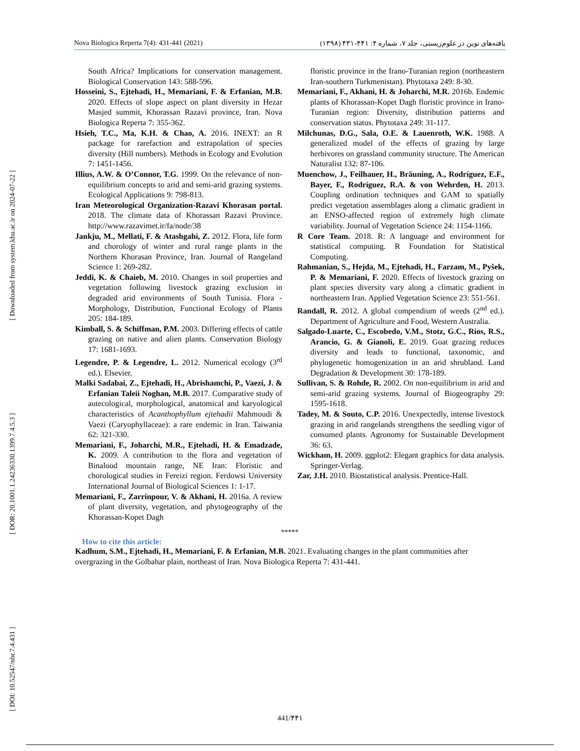Nova Biologica Reperta 7(4): 431-441 (2021) یافته‌های نوین در علوم‌زیستی، جلد ۷، شماره ۴: ۴۴۱-۴۳۱ (۱۳۹۸)
[ Downloaded from system.khu.ac.ir on 2024-07-22 ]
[ DOR: 20.1001.1.24236330.1399.7.4.5.3 ]
[ DOI: 10.52547/nbr.7.4.431 ]
South Africa? Implications for conservation management. Biological Conservation 143: 588-596.
Hosseini, S., Ejtehadi, H., Memariani, F. & Erfanian, M.B. 2020. Effects of slope aspect on plant diversity in Hezar Masjed summit, Khorassan Razavi province, Iran. Nova Biologica Reperta 7: 355-362.
Hsieh, T.C., Ma, K.H. & Chao, A. 2016. INEXT: an R package for rarefaction and extrapolation of species diversity (Hill numbers). Methods in Ecology and Evolution 7: 1451-1456.
Illius, A.W. & O’Connor, T.G. 1999. On the relevance of non-equilibrium concepts to arid and semi-arid grazing systems. Ecological Applications 9: 798-813.
Iran Meteorological Organization-Razavi Khorasan portal. 2018. The climate data of Khorassan Razavi Province. http://www.razavimet.ir/fa/node/38
Jankju, M., Mellati, F. & Atashgahi, Z. 2012. Flora, life form and chorology of winter and rural range plants in the Northern Khorasan Province, Iran. Journal of Rangeland Science 1: 269-282.
Jeddi, K. & Chaieb, M. 2010. Changes in soil properties and vegetation following livestock grazing exclusion in degraded arid environments of South Tunisia. Flora - Morphology, Distribution, Functional Ecology of Plants 205: 184-189.
Kimball, S. & Schiffman, P.M. 2003. Differing effects of cattle grazing on native and alien plants. Conservation Biology 17: 1681-1693.
Legendre, P. & Legendre, L. 2012. Numerical ecology (3<sup>rd</sup> ed.). Elsevier.
Malki Sadabai, Z., Ejtehadi, H., Abrishamchi, P., Vaezi, J. & Erfanian Taleii Noghan, M.B. 2017. Comparative study of autecological, morphological, anatomical and karyological characteristics of Acanthophyllum ejtehadii Mahmoudi & Vaezi (Caryophyllaceae): a rare endemic in Iran. Taiwania 62: 321-330.
Memariani, F., Joharchi, M.R., Ejtehadi, H. & Emadzade, K. 2009. A contribution to the flora and vegetation of Binalood mountain range, NE Iran: Floristic and chorological studies in Fereizi region. Ferdowsi University International Journal of Biological Sciences 1: 1-17.
Memariani, F., Zarrinpour, V. & Akhani, H. 2016a. A review of plant diversity, vegetation, and phytogeography of the Khorassan-Kopet Dagh
floristic province in the Irano-Turanian region (northeastern Iran-southern Turkmenistan). Phytotaxa 249: 8-30.
Memariani, F., Akhani, H. & Joharchi, M.R. 2016b. Endemic plants of Khorassan-Kopet Dagh floristic province in Irano-Turanian region: Diversity, distribution patterns and conservation status. Phytotaxa 249: 31-117.
Milchunas, D.G., Sala, O.E. & Lauenroth, W.K. 1988. A generalized model of the effects of grazing by large herbivores on grassland community structure. The American Naturalist 132: 87-106.
Muenchow, J., Feilhauer, H., Bräuning, A., Rodríguez, E.F., Bayer, F., Rodríguez, R.A. & von Wehrden, H. 2013. Coupling ordination techniques and GAM to spatially predict vegetation assemblages along a climatic gradient in an ENSO-affected region of extremely high climate variability. Journal of Vegetation Science 24: 1154-1166.
R Core Team. 2018. R: A language and environment for statistical computing. R Foundation for Statistical Computing.
Rahmanian, S., Hejda, M., Ejtehadi, H., Farzam, M., Pyšek, P. & Memariani, F. 2020. Effects of livestock grazing on plant species diversity vary along a climatic gradient in northeastern Iran. Applied Vegetation Science 23: 551-561.
Randall, R. 2012. A global compendium of weeds (2<sup>nd</sup> ed.). Department of Agriculture and Food, Western Australia.
Salgado-Luarte, C., Escobedo, V.M., Stotz, G.C., Rios, R.S., Arancio, G. & Gianoli, E. 2019. Goat grazing reduces diversity and leads to functional, taxonomic, and phylogenetic homogenization in an arid shrubland. Land Degradation & Development 30: 178-189.
Sullivan, S. & Rohde, R. 2002. On non-equilibrium in arid and semi-arid grazing systems. Journal of Biogeography 29: 1595-1618.
Tadey, M. & Souto, C.P. 2016. Unexpectedly, intense livestock grazing in arid rangelands strengthens the seedling vigor of consumed plants. Agronomy for Sustainable Development 36: 63.
Wickham, H. 2009. ggplot2: Elegant graphics for data analysis. Springer-Verlag.
Zar, J.H. 2010. Biostatistical analysis. Prentice-Hall.
*****
How to cite this article:
Kadhum, S.M., Ejtehadi, H., Memariani, F. & Erfanian, M.B. 2021. Evaluating changes in the plant communities after overgrazing in the Golbahar plain, northeast of Iran. Nova Biologica Reperta 7: 431-441.
441/۴۴۱